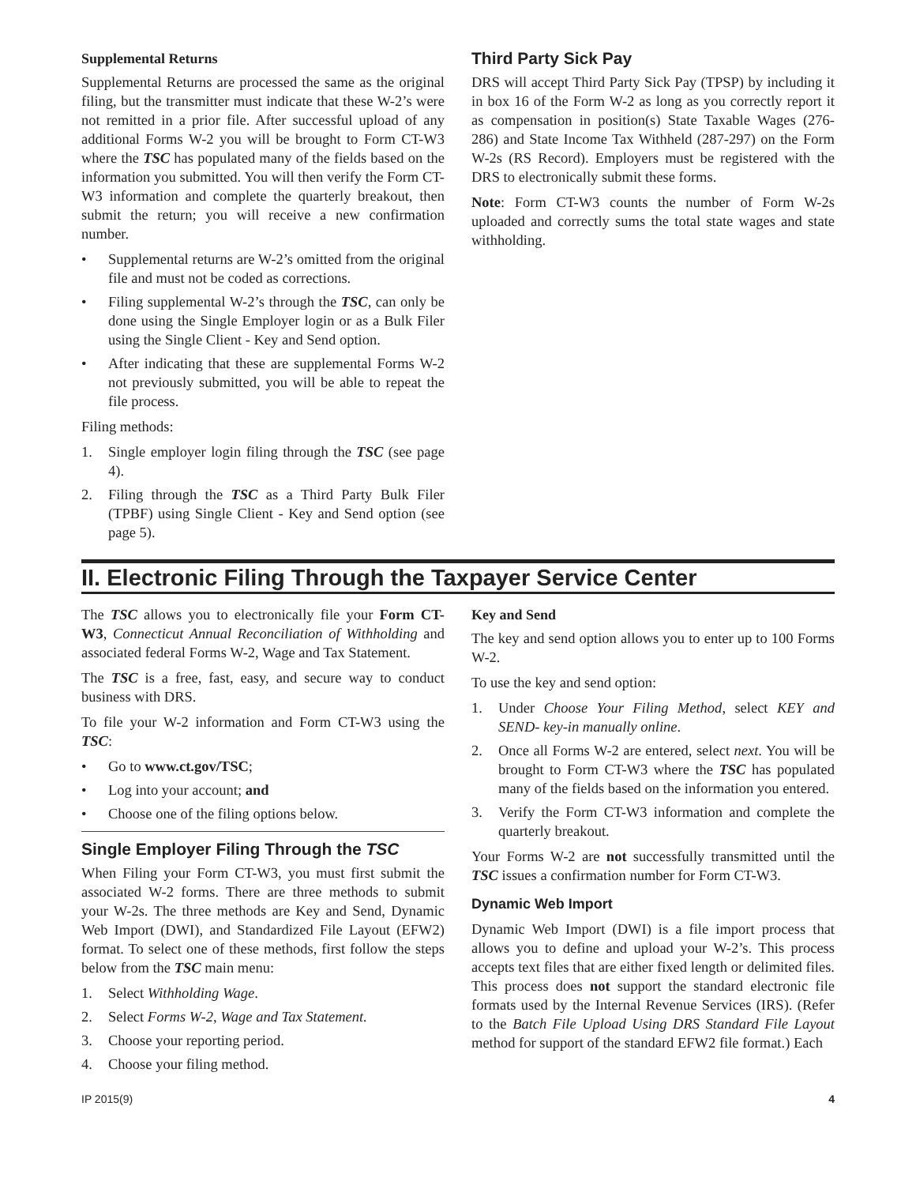Supplemental Returns
Supplemental Returns are processed the same as the original filing, but the transmitter must indicate that these W-2’s were not remitted in a prior file. After successful upload of any additional Forms W-2 you will be brought to Form CT-W3 where the TSC has populated many of the fields based on the information you submitted. You will then verify the Form CT-W3 information and complete the quarterly breakout, then submit the return; you will receive a new confirmation number.
• Supplemental returns are W-2’s omitted from the original file and must not be coded as corrections.
• Filing supplemental W-2’s through the TSC, can only be done using the Single Employer login or as a Bulk Filer using the Single Client - Key and Send option.
• After indicating that these are supplemental Forms W-2 not previously submitted, you will be able to repeat the file process.
Filing methods:
1. Single employer login filing through the TSC (see page 4).
2. Filing through the TSC as a Third Party Bulk Filer (TPBF) using Single Client - Key and Send option (see page 5).
Third Party Sick Pay
DRS will accept Third Party Sick Pay (TPSP) by including it in box 16 of the Form W-2 as long as you correctly report it as compensation in position(s) State Taxable Wages (276-286) and State Income Tax Withheld (287-297) on the Form W-2s (RS Record). Employers must be registered with the DRS to electronically submit these forms.
Note: Form CT-W3 counts the number of Form W-2s uploaded and correctly sums the total state wages and state withholding.
II. Electronic Filing Through the Taxpayer Service Center
The TSC allows you to electronically file your Form CT-W3, Connecticut Annual Reconciliation of Withholding and associated federal Forms W-2, Wage and Tax Statement.
The TSC is a free, fast, easy, and secure way to conduct business with DRS.
To file your W-2 information and Form CT-W3 using the TSC:
• Go to www.ct.gov/TSC;
• Log into your account; and
• Choose one of the filing options below.
Single Employer Filing Through the TSC
When Filing your Form CT-W3, you must first submit the associated W-2 forms. There are three methods to submit your W-2s. The three methods are Key and Send, Dynamic Web Import (DWI), and Standardized File Layout (EFW2) format. To select one of these methods, first follow the steps below from the TSC main menu:
1. Select Withholding Wage.
2. Select Forms W-2, Wage and Tax Statement.
3. Choose your reporting period.
4. Choose your filing method.
Key and Send
The key and send option allows you to enter up to 100 Forms W-2.
To use the key and send option:
1. Under Choose Your Filing Method, select KEY and SEND- key-in manually online.
2. Once all Forms W-2 are entered, select next. You will be brought to Form CT-W3 where the TSC has populated many of the fields based on the information you entered.
3. Verify the Form CT-W3 information and complete the quarterly breakout.
Your Forms W-2 are not successfully transmitted until the TSC issues a confirmation number for Form CT-W3.
Dynamic Web Import
Dynamic Web Import (DWI) is a file import process that allows you to define and upload your W-2’s. This process accepts text files that are either fixed length or delimited files. This process does not support the standard electronic file formats used by the Internal Revenue Services (IRS). (Refer to the Batch File Upload Using DRS Standard File Layout method for support of the standard EFW2 file format.) Each
IP 2015(9) 4